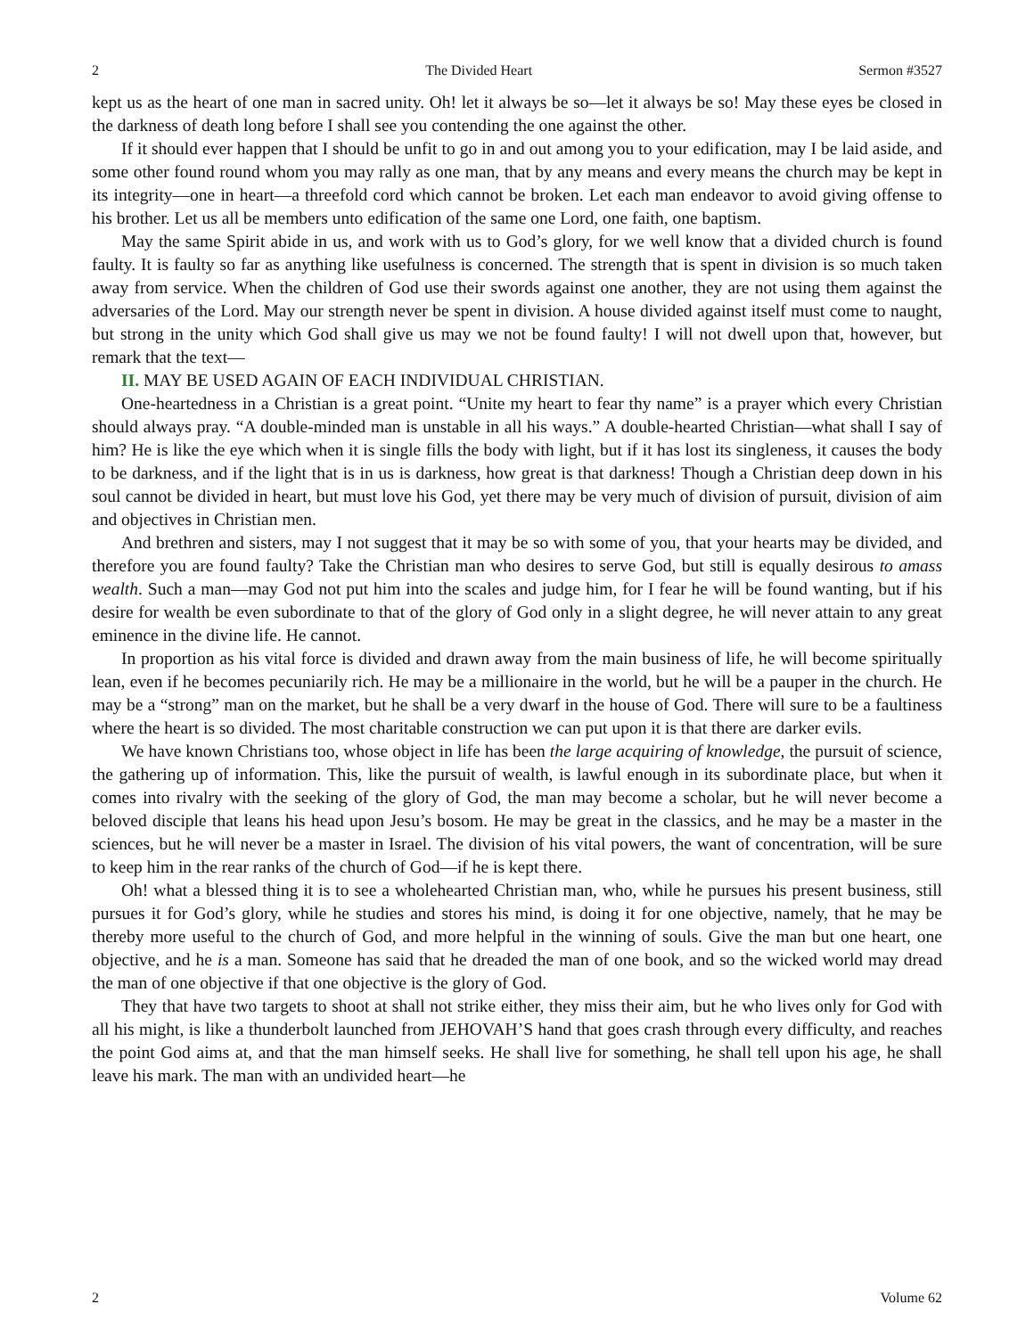2 The Divided Heart Sermon #3527
kept us as the heart of one man in sacred unity. Oh! let it always be so—let it always be so! May these eyes be closed in the darkness of death long before I shall see you contending the one against the other.
If it should ever happen that I should be unfit to go in and out among you to your edification, may I be laid aside, and some other found round whom you may rally as one man, that by any means and every means the church may be kept in its integrity—one in heart—a threefold cord which cannot be broken. Let each man endeavor to avoid giving offense to his brother. Let us all be members unto edification of the same one Lord, one faith, one baptism.
May the same Spirit abide in us, and work with us to God’s glory, for we well know that a divided church is found faulty. It is faulty so far as anything like usefulness is concerned. The strength that is spent in division is so much taken away from service. When the children of God use their swords against one another, they are not using them against the adversaries of the Lord. May our strength never be spent in division. A house divided against itself must come to naught, but strong in the unity which God shall give us may we not be found faulty! I will not dwell upon that, however, but remark that the text—
II. MAY BE USED AGAIN OF EACH INDIVIDUAL CHRISTIAN.
One-heartedness in a Christian is a great point. “Unite my heart to fear thy name” is a prayer which every Christian should always pray. “A double-minded man is unstable in all his ways.” A double-hearted Christian—what shall I say of him? He is like the eye which when it is single fills the body with light, but if it has lost its singleness, it causes the body to be darkness, and if the light that is in us is darkness, how great is that darkness! Though a Christian deep down in his soul cannot be divided in heart, but must love his God, yet there may be very much of division of pursuit, division of aim and objectives in Christian men.
And brethren and sisters, may I not suggest that it may be so with some of you, that your hearts may be divided, and therefore you are found faulty? Take the Christian man who desires to serve God, but still is equally desirous to amass wealth. Such a man—may God not put him into the scales and judge him, for I fear he will be found wanting, but if his desire for wealth be even subordinate to that of the glory of God only in a slight degree, he will never attain to any great eminence in the divine life. He cannot.
In proportion as his vital force is divided and drawn away from the main business of life, he will become spiritually lean, even if he becomes pecuniarily rich. He may be a millionaire in the world, but he will be a pauper in the church. He may be a “strong” man on the market, but he shall be a very dwarf in the house of God. There will sure to be a faultiness where the heart is so divided. The most charitable construction we can put upon it is that there are darker evils.
We have known Christians too, whose object in life has been the large acquiring of knowledge, the pursuit of science, the gathering up of information. This, like the pursuit of wealth, is lawful enough in its subordinate place, but when it comes into rivalry with the seeking of the glory of God, the man may become a scholar, but he will never become a beloved disciple that leans his head upon Jesu’s bosom. He may be great in the classics, and he may be a master in the sciences, but he will never be a master in Israel. The division of his vital powers, the want of concentration, will be sure to keep him in the rear ranks of the church of God—if he is kept there.
Oh! what a blessed thing it is to see a wholehearted Christian man, who, while he pursues his present business, still pursues it for God’s glory, while he studies and stores his mind, is doing it for one objective, namely, that he may be thereby more useful to the church of God, and more helpful in the winning of souls. Give the man but one heart, one objective, and he is a man. Someone has said that he dreaded the man of one book, and so the wicked world may dread the man of one objective if that one objective is the glory of God.
They that have two targets to shoot at shall not strike either, they miss their aim, but he who lives only for God with all his might, is like a thunderbolt launched from JEHOVAH’S hand that goes crash through every difficulty, and reaches the point God aims at, and that the man himself seeks. He shall live for something, he shall tell upon his age, he shall leave his mark. The man with an undivided heart—he
2 Volume 62